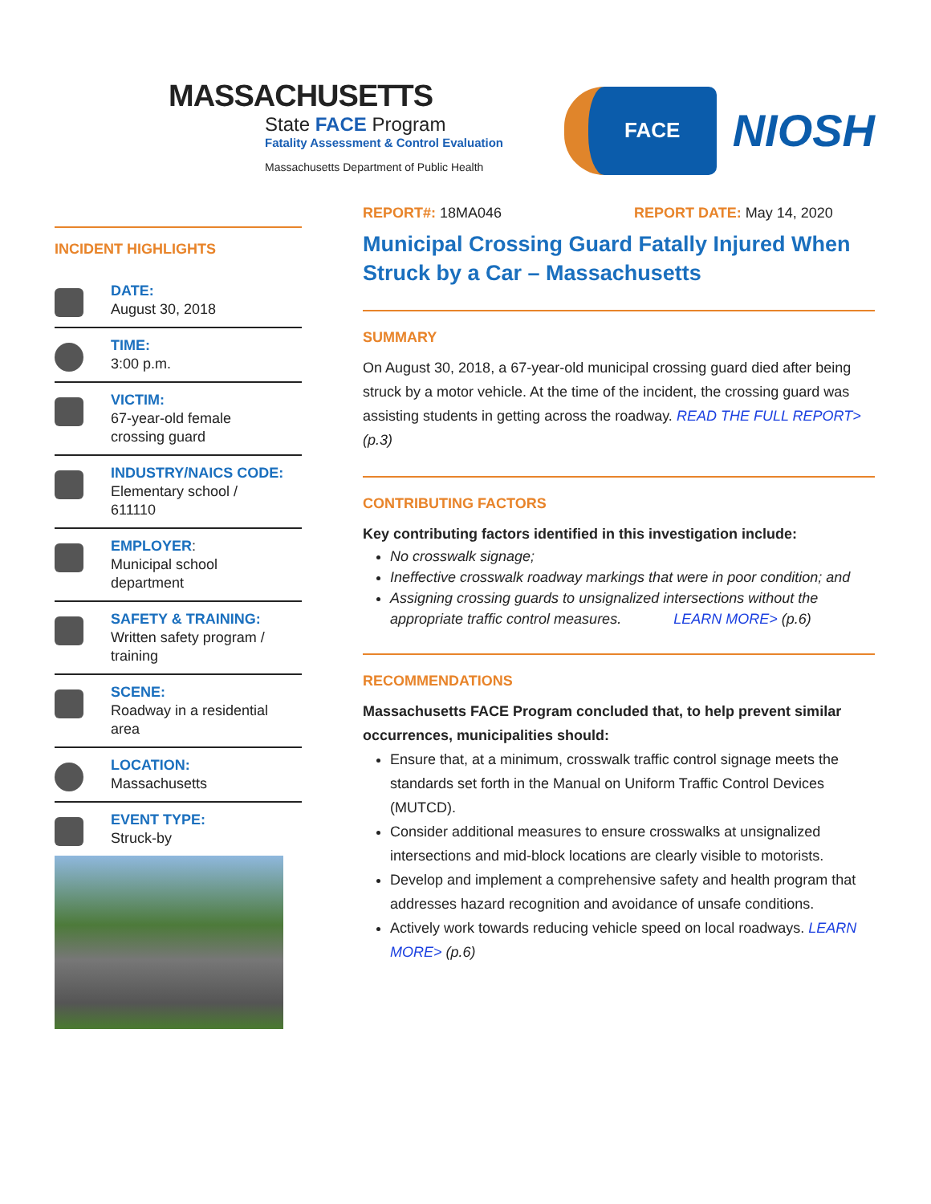MASSACHUSETTS
State FACE Program
Fatality Assessment & Control Evaluation
Massachusetts Department of Public Health
FACE
NIOSH
INCIDENT HIGHLIGHTS
DATE:
August 30, 2018
TIME:
3:00 p.m.
VICTIM:
67-year-old female
crossing guard
INDUSTRY/NAICS CODE:
Elementary school /
611110
EMPLOYER:
Municipal school
department
SAFETY & TRAINING:
Written safety program /
training
SCENE:
Roadway in a residential
area
LOCATION:
Massachusetts
EVENT TYPE:
Struck-by
REPORT#: 18MA046 REPORT DATE: May 14, 2020
Municipal Crossing Guard Fatally Injured When Struck by a Car – Massachusetts
SUMMARY
On August 30, 2018, a 67-year-old municipal crossing guard died after being struck by a motor vehicle. At the time of the incident, the crossing guard was assisting students in getting across the roadway. READ THE FULL REPORT> (p.3)
CONTRIBUTING FACTORS
Key contributing factors identified in this investigation include:
No crosswalk signage;
Ineffective crosswalk roadway markings that were in poor condition; and
Assigning crossing guards to unsignalized intersections without the appropriate traffic control measures. LEARN MORE> (p.6)
RECOMMENDATIONS
Massachusetts FACE Program concluded that, to help prevent similar occurrences, municipalities should:
Ensure that, at a minimum, crosswalk traffic control signage meets the standards set forth in the Manual on Uniform Traffic Control Devices (MUTCD).
Consider additional measures to ensure crosswalks at unsignalized intersections and mid-block locations are clearly visible to motorists.
Develop and implement a comprehensive safety and health program that addresses hazard recognition and avoidance of unsafe conditions.
Actively work towards reducing vehicle speed on local roadways. LEARN MORE> (p.6)